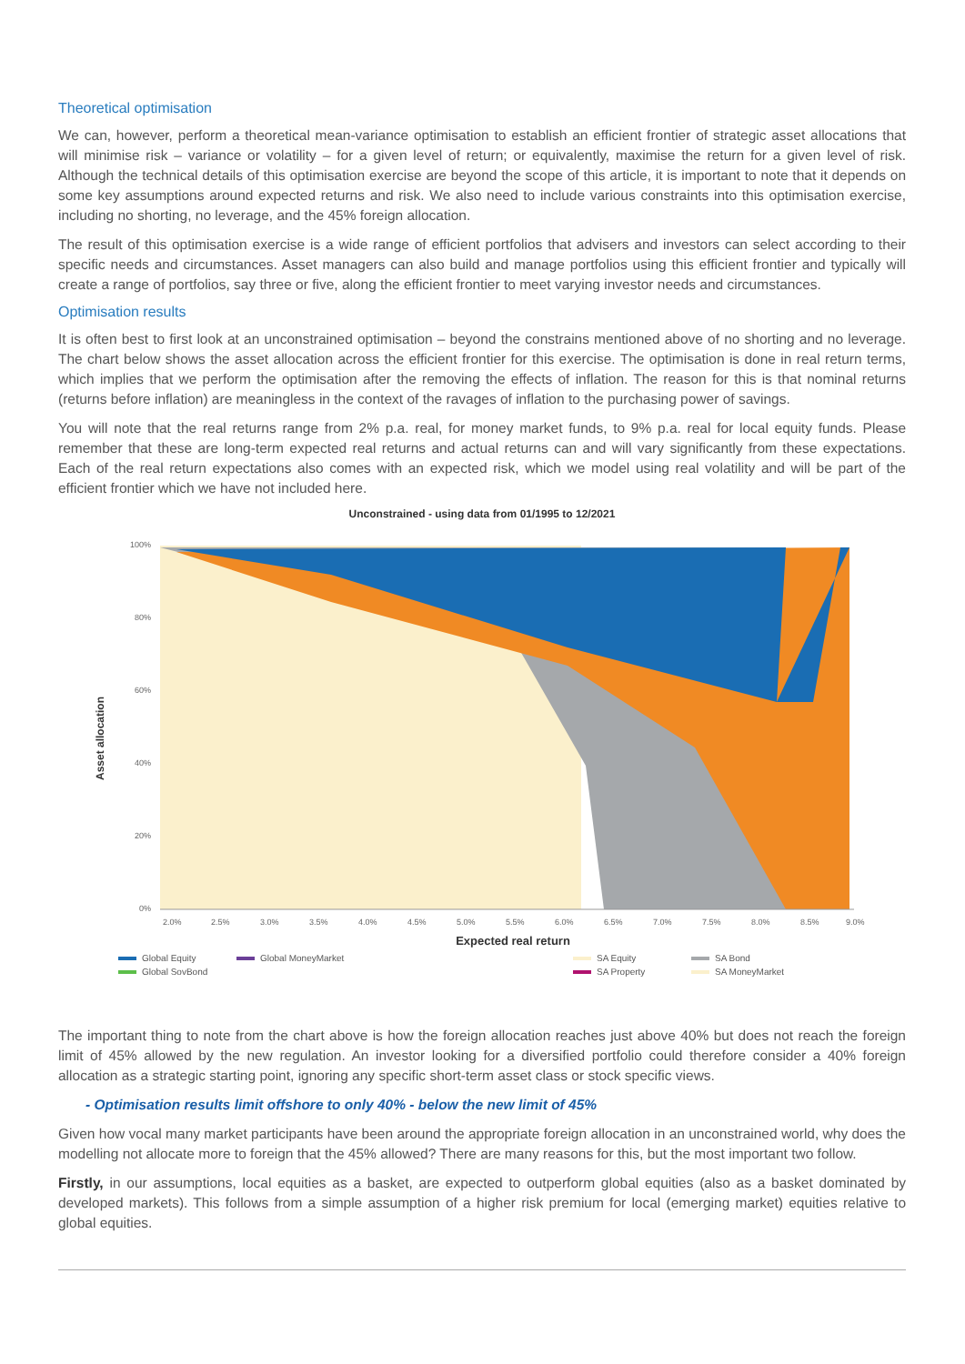Theoretical optimisation
We can, however, perform a theoretical mean-variance optimisation to establish an efficient frontier of strategic asset allocations that will minimise risk – variance or volatility – for a given level of return; or equivalently, maximise the return for a given level of risk. Although the technical details of this optimisation exercise are beyond the scope of this article, it is important to note that it depends on some key assumptions around expected returns and risk. We also need to include various constraints into this optimisation exercise, including no shorting, no leverage, and the 45% foreign allocation.
The result of this optimisation exercise is a wide range of efficient portfolios that advisers and investors can select according to their specific needs and circumstances. Asset managers can also build and manage portfolios using this efficient frontier and typically will create a range of portfolios, say three or five, along the efficient frontier to meet varying investor needs and circumstances.
Optimisation results
It is often best to first look at an unconstrained optimisation – beyond the constrains mentioned above of no shorting and no leverage. The chart below shows the asset allocation across the efficient frontier for this exercise. The optimisation is done in real return terms, which implies that we perform the optimisation after the removing the effects of inflation. The reason for this is that nominal returns (returns before inflation) are meaningless in the context of the ravages of inflation to the purchasing power of savings.
You will note that the real returns range from 2% p.a. real, for money market funds, to 9% p.a. real for local equity funds. Please remember that these are long-term expected real returns and actual returns can and will vary significantly from these expectations. Each of the real return expectations also comes with an expected risk, which we model using real volatility and will be part of the efficient frontier which we have not included here.
Unconstrained - using data from 01/1995 to 12/2021
Asset allocation
100%
80%
60%
40%
20%
0%
2.0%
2.5%
3.0%
3.5%
4.0%
4.5%
5.0%
5.5%
6.0%
6.5%
7.0%
7.5%
8.0%
8.5%
9.0%
Expected real return
Global Equity Global MoneyMarket SA Equity SA Bond Global SovBond SA Property SA MoneyMarket
The important thing to note from the chart above is how the foreign allocation reaches just above 40% but does not reach the foreign limit of 45% allowed by the new regulation. An investor looking for a diversified portfolio could therefore consider a 40% foreign allocation as a strategic starting point, ignoring any specific short-term asset class or stock specific views.
- Optimisation results limit offshore to only 40% - below the new limit of 45%
Given how vocal many market participants have been around the appropriate foreign allocation in an unconstrained world, why does the modelling not allocate more to foreign that the 45% allowed? There are many reasons for this, but the most important two follow.
Firstly, in our assumptions, local equities as a basket, are expected to outperform global equities (also as a basket dominated by developed markets). This follows from a simple assumption of a higher risk premium for local (emerging market) equities relative to global equities.